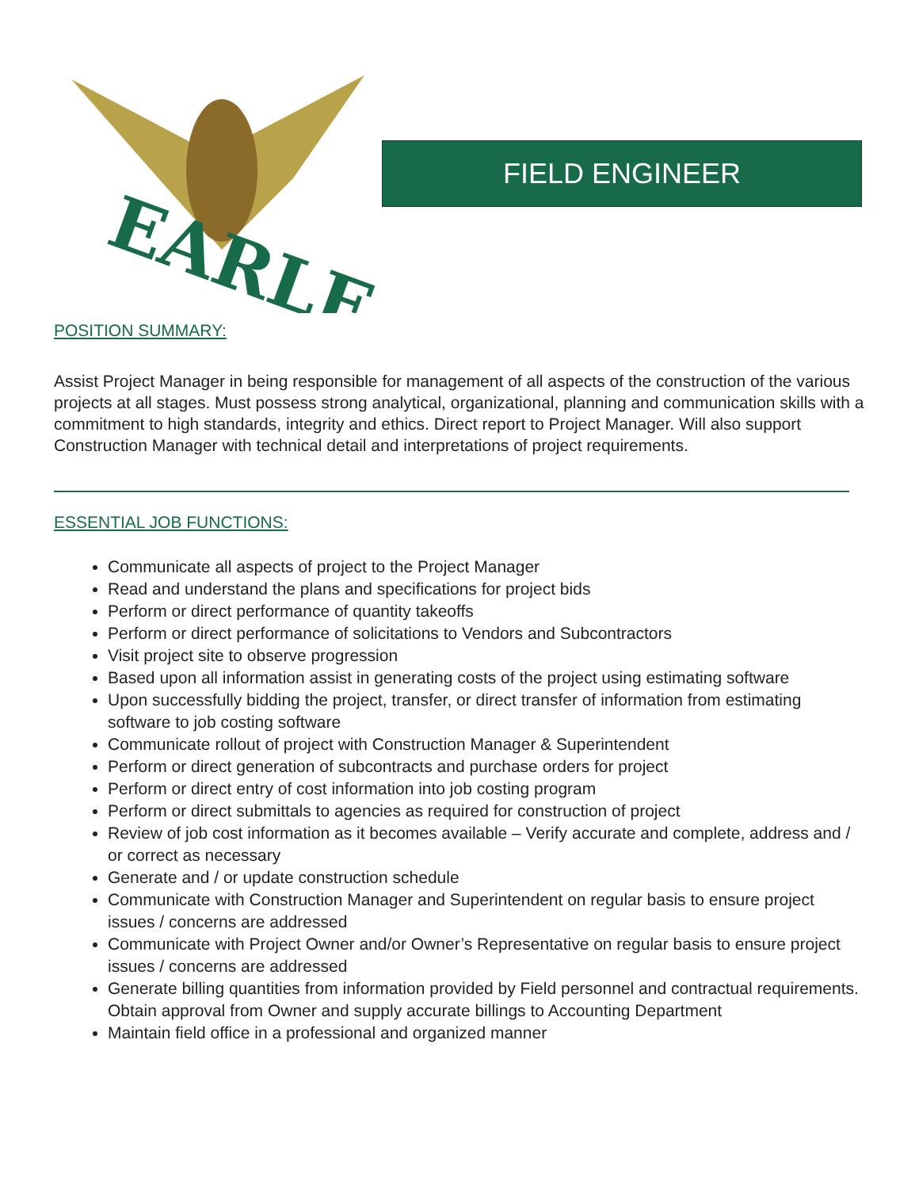EARLE
FIELD ENGINEER
POSITION SUMMARY:
Assist Project Manager in being responsible for management of all aspects of the construction of the various projects at all stages. Must possess strong analytical, organizational, planning and communication skills with a commitment to high standards, integrity and ethics. Direct report to Project Manager. Will also support Construction Manager with technical detail and interpretations of project requirements.
ESSENTIAL JOB FUNCTIONS:
Communicate all aspects of project to the Project Manager
Read and understand the plans and specifications for project bids
Perform or direct performance of quantity takeoffs
Perform or direct performance of solicitations to Vendors and Subcontractors
Visit project site to observe progression
Based upon all information assist in generating costs of the project using estimating software
Upon successfully bidding the project, transfer, or direct transfer of information from estimating software to job costing software
Communicate rollout of project with Construction Manager & Superintendent
Perform or direct generation of subcontracts and purchase orders for project
Perform or direct entry of cost information into job costing program
Perform or direct submittals to agencies as required for construction of project
Review of job cost information as it becomes available – Verify accurate and complete, address and / or correct as necessary
Generate and / or update construction schedule
Communicate with Construction Manager and Superintendent on regular basis to ensure project issues / concerns are addressed
Communicate with Project Owner and/or Owner’s Representative on regular basis to ensure project issues / concerns are addressed
Generate billing quantities from information provided by Field personnel and contractual requirements. Obtain approval from Owner and supply accurate billings to Accounting Department
Maintain field office in a professional and organized manner